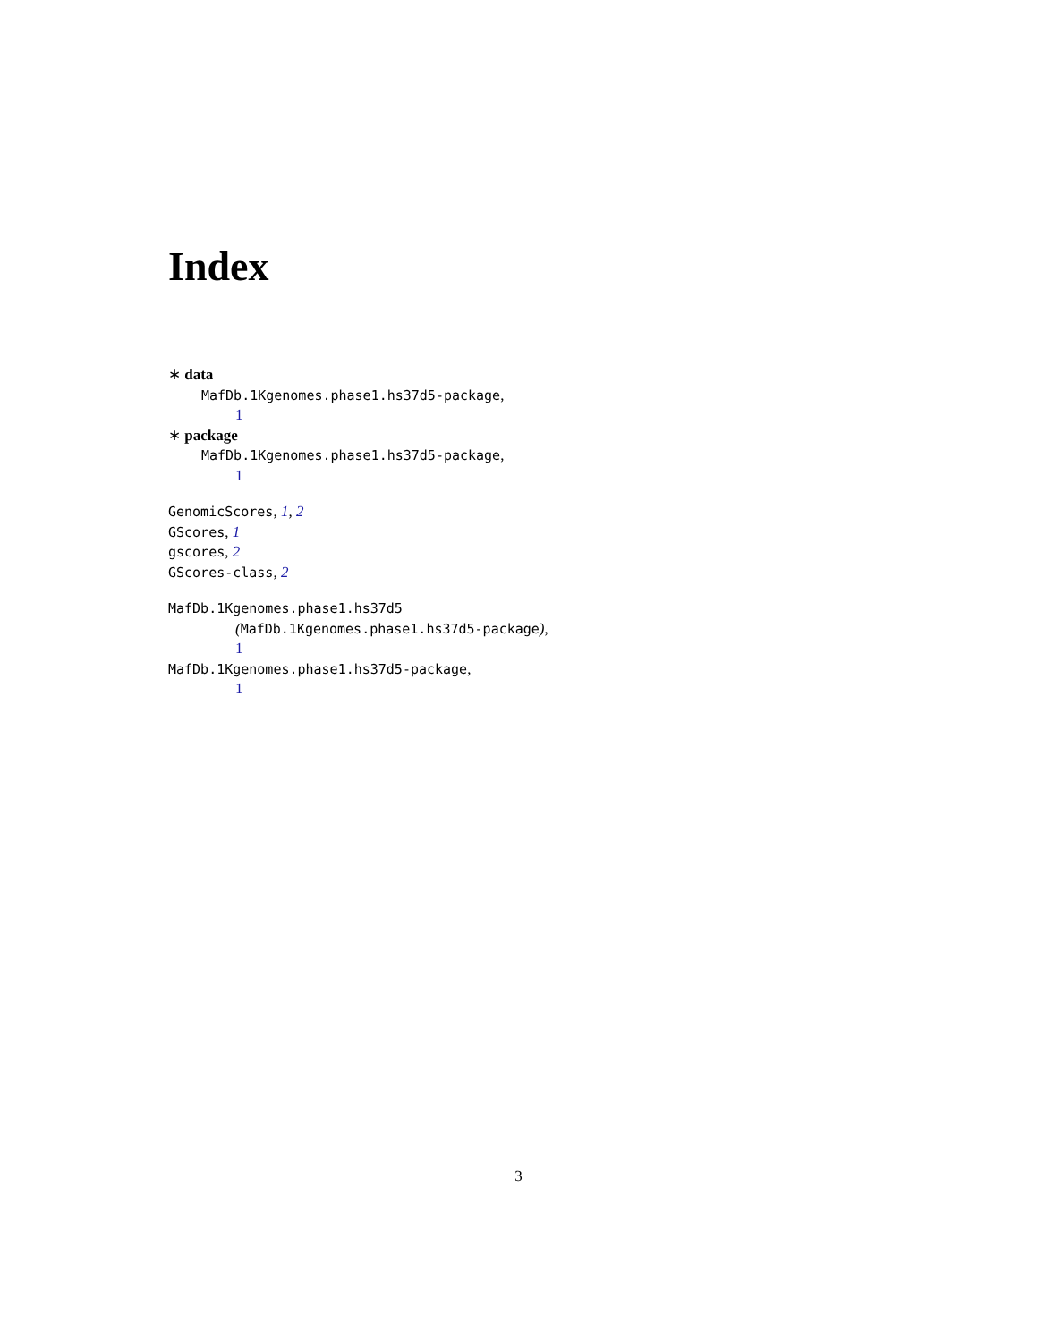Index
∗ data
MafDb.1Kgenomes.phase1.hs37d5-package,
1
∗ package
MafDb.1Kgenomes.phase1.hs37d5-package,
1
GenomicScores, 1, 2
GScores, 1
gscores, 2
GScores-class, 2
MafDb.1Kgenomes.phase1.hs37d5
(MafDb.1Kgenomes.phase1.hs37d5-package),
1
MafDb.1Kgenomes.phase1.hs37d5-package,
1
3